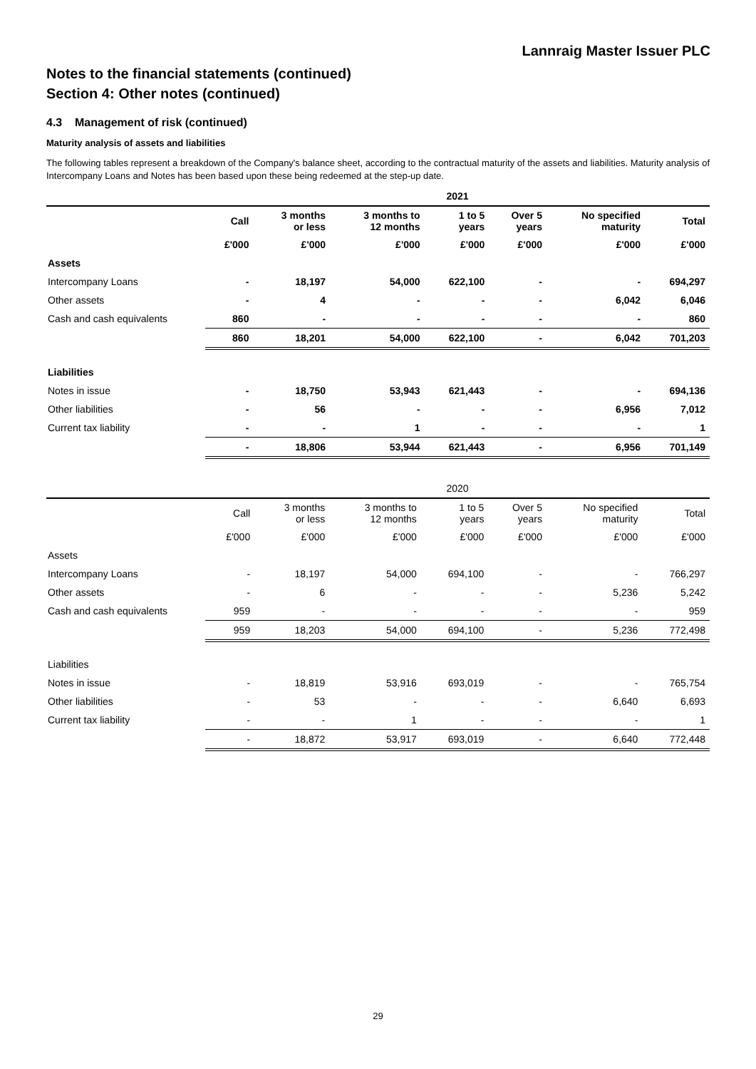Lannraig Master Issuer PLC
Notes to the financial statements (continued)
Section 4: Other notes (continued)
4.3 Management of risk (continued)
Maturity analysis of assets and liabilities
The following tables represent a breakdown of the Company's balance sheet, according to the contractual maturity of the assets and liabilities. Maturity analysis of Intercompany Loans and Notes has been based upon these being redeemed at the step-up date.
| | 2021 | | | | | | |
| --- | --- | --- | --- | --- | --- | --- | --- |
| | Call | 3 months or less | 3 months to 12 months | 1 to 5 years | Over 5 years | No specified maturity | Total |
| | £'000 | £'000 | £'000 | £'000 | £'000 | £'000 | £'000 |
| Assets | | | | | | | |
| Intercompany Loans | - | 18,197 | 54,000 | 622,100 | - | - | 694,297 |
| Other assets | - | 4 | - | - | - | 6,042 | 6,046 |
| Cash and cash equivalents | 860 | - | - | - | - | - | 860 |
| | 860 | 18,201 | 54,000 | 622,100 | - | 6,042 | 701,203 |
| Liabilities | | | | | | | |
| Notes in issue | - | 18,750 | 53,943 | 621,443 | - | - | 694,136 |
| Other liabilities | - | 56 | - | - | - | 6,956 | 7,012 |
| Current tax liability | - | - | 1 | - | - | - | 1 |
| | - | 18,806 | 53,944 | 621,443 | - | 6,956 | 701,149 |
| | 2020 | | | | | | |
| --- | --- | --- | --- | --- | --- | --- | --- |
| | Call | 3 months or less | 3 months to 12 months | 1 to 5 years | Over 5 years | No specified maturity | Total |
| | £'000 | £'000 | £'000 | £'000 | £'000 | £'000 | £'000 |
| Assets | | | | | | | |
| Intercompany Loans | - | 18,197 | 54,000 | 694,100 | - | - | 766,297 |
| Other assets | - | 6 | - | - | - | 5,236 | 5,242 |
| Cash and cash equivalents | 959 | - | - | - | - | - | 959 |
| | 959 | 18,203 | 54,000 | 694,100 | - | 5,236 | 772,498 |
| Liabilities | | | | | | | |
| Notes in issue | - | 18,819 | 53,916 | 693,019 | - | - | 765,754 |
| Other liabilities | - | 53 | - | - | - | 6,640 | 6,693 |
| Current tax liability | - | - | 1 | - | - | - | 1 |
| | - | 18,872 | 53,917 | 693,019 | - | 6,640 | 772,448 |
29